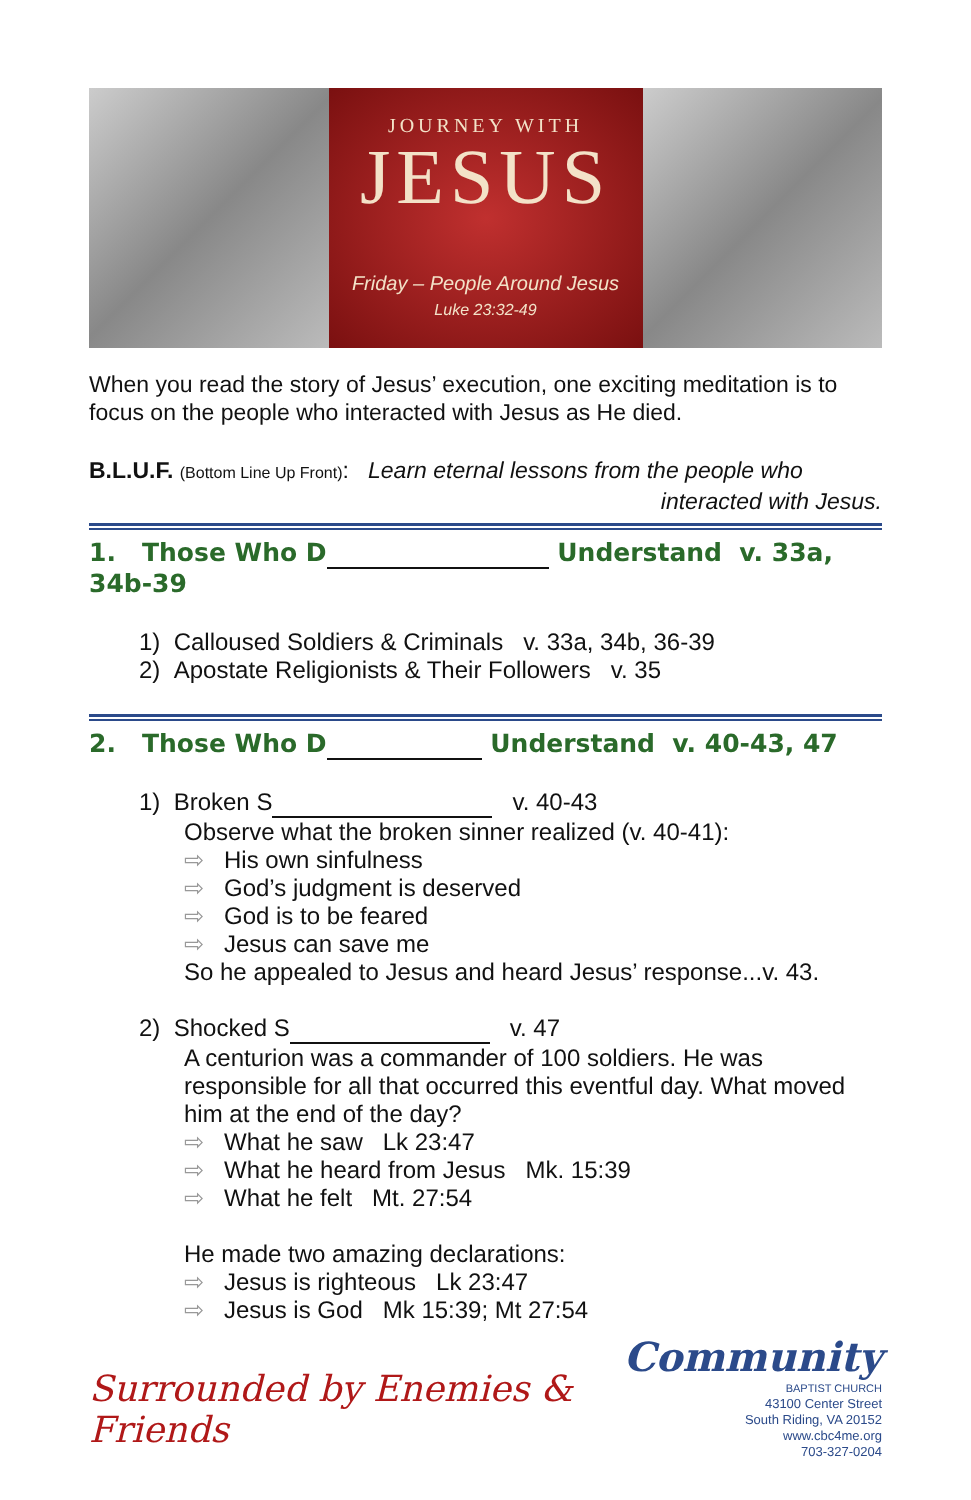JOURNEY WITH
JESUS
Friday – People Around Jesus
Luke 23:32-49
When you read the story of Jesus’ execution, one exciting meditation is to focus on the people who interacted with Jesus as He died.
B.L.U.F. (Bottom Line Up Front): Learn eternal lessons from the people who
interacted with Jesus.
1. Those Who D Understand v. 33a, 34b-39
1) Calloused Soldiers & Criminals v. 33a, 34b, 36-39
2) Apostate Religionists & Their Followers v. 35
2. Those Who D Understand v. 40-43, 47
1) Broken S v. 40-43
Observe what the broken sinner realized (v. 40-41):
⇨ His own sinfulness
⇨ God’s judgment is deserved
⇨ God is to be feared
⇨ Jesus can save me
So he appealed to Jesus and heard Jesus’ response...v. 43.
2) Shocked S v. 47
A centurion was a commander of 100 soldiers. He was responsible for all that occurred this eventful day. What moved him at the end of the day?
⇨ What he saw Lk 23:47
⇨ What he heard from Jesus Mk. 15:39
⇨ What he felt Mt. 27:54
He made two amazing declarations:
⇨ Jesus is righteous Lk 23:47
⇨ Jesus is God Mk 15:39; Mt 27:54
Surrounded by Enemies & Friends
Community
BAPTIST CHURCH
43100 Center Street
South Riding, VA 20152
www.cbc4me.org
703-327-0204